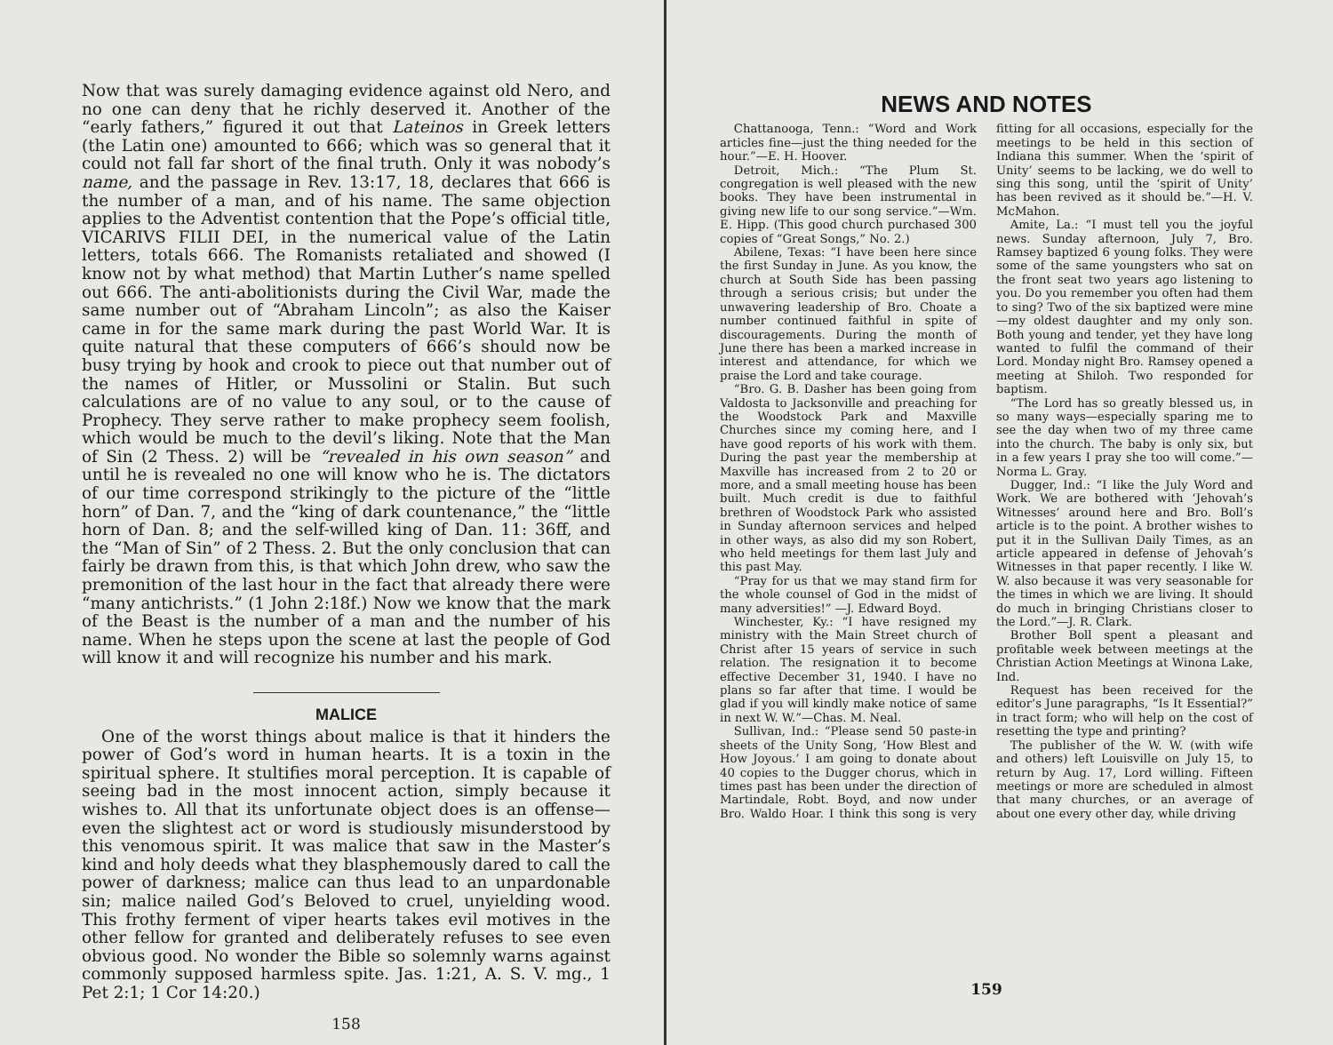Now that was surely damaging evidence against old Nero, and no one can deny that he richly deserved it. Another of the “early fathers,” figured it out that Lateinos in Greek letters (the Latin one) amounted to 666; which was so general that it could not fall far short of the final truth. Only it was nobody’s name, and the passage in Rev. 13:17, 18, declares that 666 is the number of a man, and of his name. The same objection applies to the Adventist contention that the Pope’s official title, VICARIVS FILII DEI, in the numerical value of the Latin letters, totals 666. The Romanists retaliated and showed (I know not by what method) that Martin Luther’s name spelled out 666. The anti-abolitionists during the Civil War, made the same number out of “Abraham Lincoln”; as also the Kaiser came in for the same mark during the past World War. It is quite natural that these computers of 666’s should now be busy trying by hook and crook to piece out that number out of the names of Hitler, or Mussolini or Stalin. But such calculations are of no value to any soul, or to the cause of Prophecy. They serve rather to make prophecy seem foolish, which would be much to the devil’s liking. Note that the Man of Sin (2 Thess. 2) will be “revealed in his own season” and until he is revealed no one will know who he is. The dictators of our time correspond strikingly to the picture of the “little horn” of Dan. 7, and the “king of dark countenance,” the “little horn of Dan. 8; and the self-willed king of Dan. 11: 36ff, and the “Man of Sin” of 2 Thess. 2. But the only conclusion that can fairly be drawn from this, is that which John drew, who saw the premonition of the last hour in the fact that already there were “many antichrists.” (1 John 2:18f.) Now we know that the mark of the Beast is the number of a man and the number of his name. When he steps upon the scene at last the people of God will know it and will recognize his number and his mark.
MALICE
One of the worst things about malice is that it hinders the power of God’s word in human hearts. It is a toxin in the spiritual sphere. It stultifies moral perception. It is capable of seeing bad in the most innocent action, simply because it wishes to. All that its unfortunate object does is an offense—even the slightest act or word is studiously misunderstood by this venomous spirit. It was malice that saw in the Master’s kind and holy deeds what they blasphemously dared to call the power of darkness; malice can thus lead to an unpardonable sin; malice nailed God’s Beloved to cruel, unyielding wood. This frothy ferment of viper hearts takes evil motives in the other fellow for granted and deliberately refuses to see even obvious good. No wonder the Bible so solemnly warns against commonly supposed harmless spite. Jas. 1:21, A. S. V. mg., 1 Pet 2:1; 1 Cor 14:20.)
158
NEWS AND NOTES
Chattanooga, Tenn.: “Word and Work articles fine—just the thing needed for the hour.”—E. H. Hoover.
Detroit, Mich.: “The Plum St. congregation is well pleased with the new books. They have been instrumental in giving new life to our song service.”—Wm. E. Hipp. (This good church purchased 300 copies of “Great Songs,” No. 2.)
Abilene, Texas: “I have been here since the first Sunday in June. As you know, the church at South Side has been passing through a serious crisis; but under the unwavering leadership of Bro. Choate a number continued faithful in spite of discouragements. During the month of June there has been a marked increase in interest and attendance, for which we praise the Lord and take courage.
“Bro. G. B. Dasher has been going from Valdosta to Jacksonville and preaching for the Woodstock Park and Maxville Churches since my coming here, and I have good reports of his work with them. During the past year the membership at Maxville has increased from 2 to 20 or more, and a small meeting house has been built. Much credit is due to faithful brethren of Woodstock Park who assisted in Sunday afternoon services and helped in other ways, as also did my son Robert, who held meetings for them last July and this past May.
“Pray for us that we may stand firm for the whole counsel of God in the midst of many adversities!” —J. Edward Boyd.
Winchester, Ky.: “I have resigned my ministry with the Main Street church of Christ after 15 years of service in such relation. The resignation it to become effective December 31, 1940. I have no plans so far after that time. I would be glad if you will kindly make notice of same in next W. W.”—Chas. M. Neal.
Sullivan, Ind.: “Please send 50 paste-in sheets of the Unity Song, ‘How Blest and How Joyous.’ I am going to donate about 40 copies to the Dugger chorus, which in times past has been under the direction of Martindale, Robt. Boyd, and now under Bro. Waldo Hoar. I think this song is very fitting for all occasions, especially for the meetings to be held in this section of Indiana this summer. When the ‘spirit of Unity’ seems to be lacking, we do well to sing this song, until the ‘spirit of Unity’ has been revived as it should be.”—H. V. McMahon.
Amite, La.: “I must tell you the joyful news. Sunday afternoon, July 7, Bro. Ramsey baptized 6 young folks. They were some of the same youngsters who sat on the front seat two years ago listening to you. Do you remember you often had them to sing? Two of the six baptized were mine—my oldest daughter and my only son. Both young and tender, yet they have long wanted to fulfil the command of their Lord. Monday night Bro. Ramsey opened a meeting at Shiloh. Two responded for baptism.
“The Lord has so greatly blessed us, in so many ways—especially sparing me to see the day when two of my three came into the church. The baby is only six, but in a few years I pray she too will come.”—Norma L. Gray.
Dugger, Ind.: “I like the July Word and Work. We are bothered with ‘Jehovah’s Witnesses’ around here and Bro. Boll’s article is to the point. A brother wishes to put it in the Sullivan Daily Times, as an article appeared in defense of Jehovah’s Witnesses in that paper recently. I like W. W. also because it was very seasonable for the times in which we are living. It should do much in bringing Christians closer to the Lord.”—J. R. Clark.
Brother Boll spent a pleasant and profitable week between meetings at the Christian Action Meetings at Winona Lake, Ind.
Request has been received for the editor’s June paragraphs, “Is It Essential?” in tract form; who will help on the cost of resetting the type and printing?
The publisher of the W. W. (with wife and others) left Louisville on July 15, to return by Aug. 17, Lord willing. Fifteen meetings or more are scheduled in almost that many churches, or an average of about one every other day, while driving
159